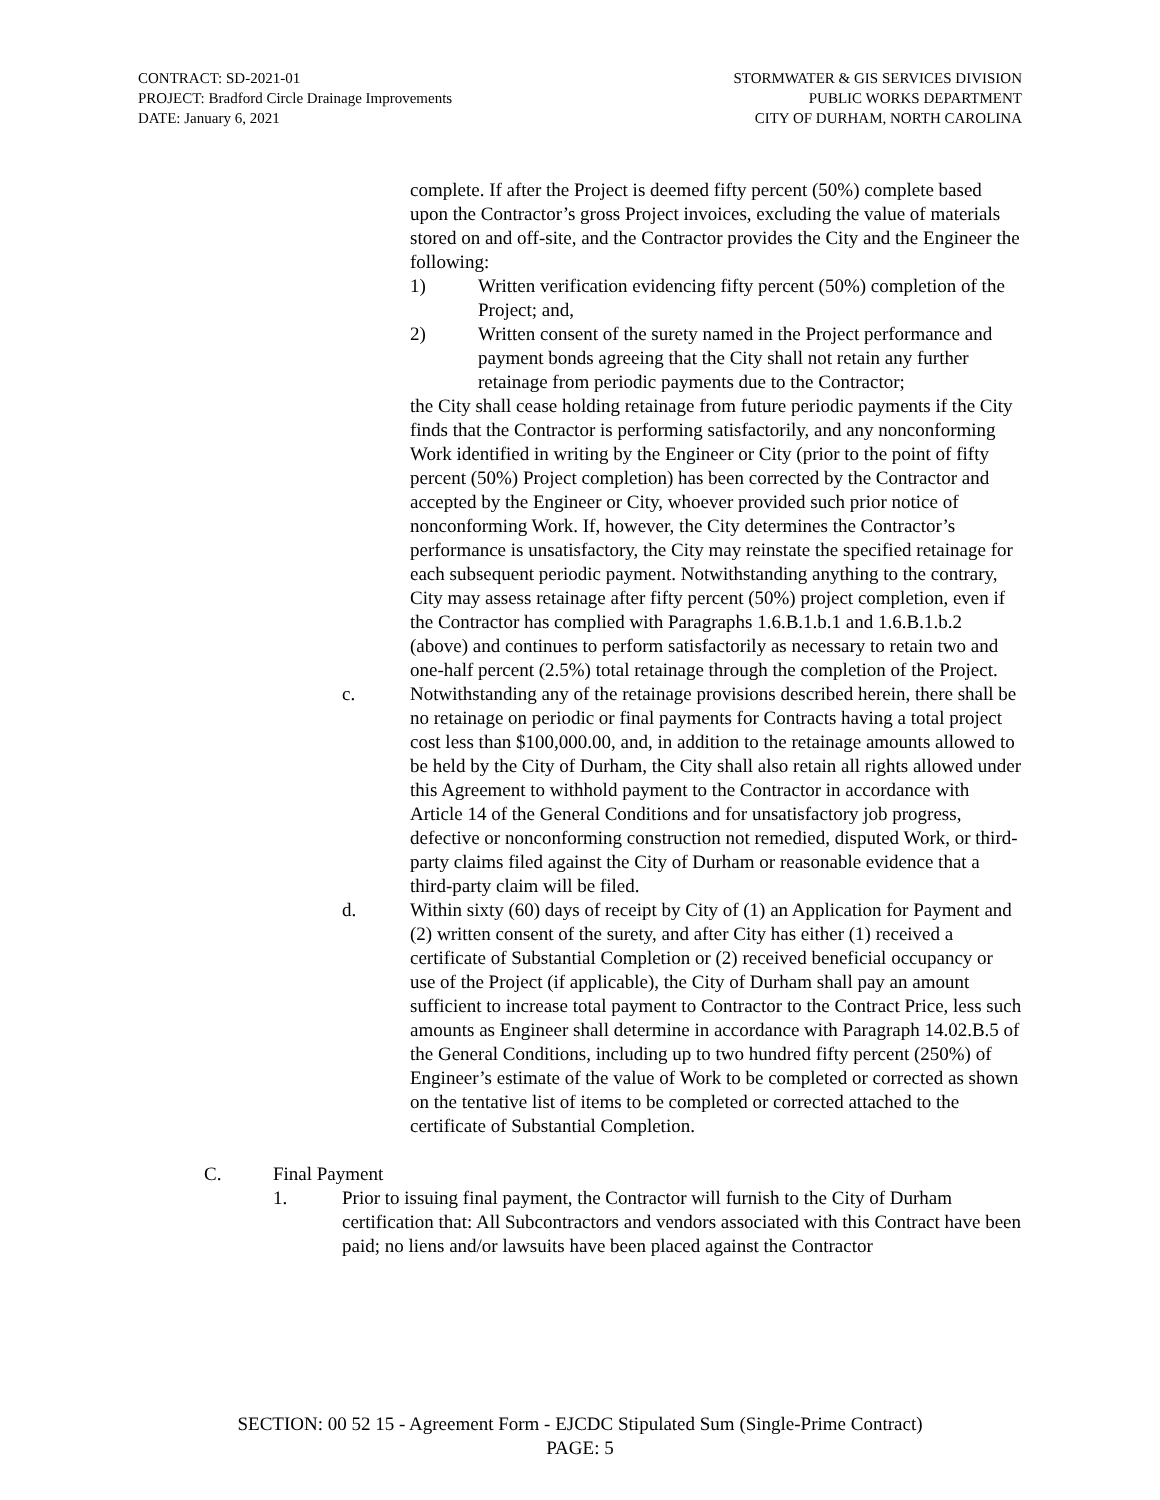CONTRACT: SD-2021-01
PROJECT: Bradford Circle Drainage Improvements
DATE: January 6, 2021
STORMWATER & GIS SERVICES DIVISION
PUBLIC WORKS DEPARTMENT
CITY OF DURHAM, NORTH CAROLINA
complete. If after the Project is deemed fifty percent (50%) complete based upon the Contractor’s gross Project invoices, excluding the value of materials stored on and off-site, and the Contractor provides the City and the Engineer the following:
1) Written verification evidencing fifty percent (50%) completion of the Project; and,
2) Written consent of the surety named in the Project performance and payment bonds agreeing that the City shall not retain any further retainage from periodic payments due to the Contractor;
the City shall cease holding retainage from future periodic payments if the City finds that the Contractor is performing satisfactorily, and any nonconforming Work identified in writing by the Engineer or City (prior to the point of fifty percent (50%) Project completion) has been corrected by the Contractor and accepted by the Engineer or City, whoever provided such prior notice of nonconforming Work. If, however, the City determines the Contractor’s performance is unsatisfactory, the City may reinstate the specified retainage for each subsequent periodic payment. Notwithstanding anything to the contrary, City may assess retainage after fifty percent (50%) project completion, even if the Contractor has complied with Paragraphs 1.6.B.1.b.1 and 1.6.B.1.b.2 (above) and continues to perform satisfactorily as necessary to retain two and one-half percent (2.5%) total retainage through the completion of the Project.
c. Notwithstanding any of the retainage provisions described herein, there shall be no retainage on periodic or final payments for Contracts having a total project cost less than $100,000.00, and, in addition to the retainage amounts allowed to be held by the City of Durham, the City shall also retain all rights allowed under this Agreement to withhold payment to the Contractor in accordance with Article 14 of the General Conditions and for unsatisfactory job progress, defective or nonconforming construction not remedied, disputed Work, or third-party claims filed against the City of Durham or reasonable evidence that a third-party claim will be filed.
d. Within sixty (60) days of receipt by City of (1) an Application for Payment and (2) written consent of the surety, and after City has either (1) received a certificate of Substantial Completion or (2) received beneficial occupancy or use of the Project (if applicable), the City of Durham shall pay an amount sufficient to increase total payment to Contractor to the Contract Price, less such amounts as Engineer shall determine in accordance with Paragraph 14.02.B.5 of the General Conditions, including up to two hundred fifty percent (250%) of Engineer’s estimate of the value of Work to be completed or corrected as shown on the tentative list of items to be completed or corrected attached to the certificate of Substantial Completion.
C. Final Payment
1. Prior to issuing final payment, the Contractor will furnish to the City of Durham certification that: All Subcontractors and vendors associated with this Contract have been paid; no liens and/or lawsuits have been placed against the Contractor
SECTION: 00 52 15 - Agreement Form - EJCDC Stipulated Sum (Single-Prime Contract)
PAGE: 5